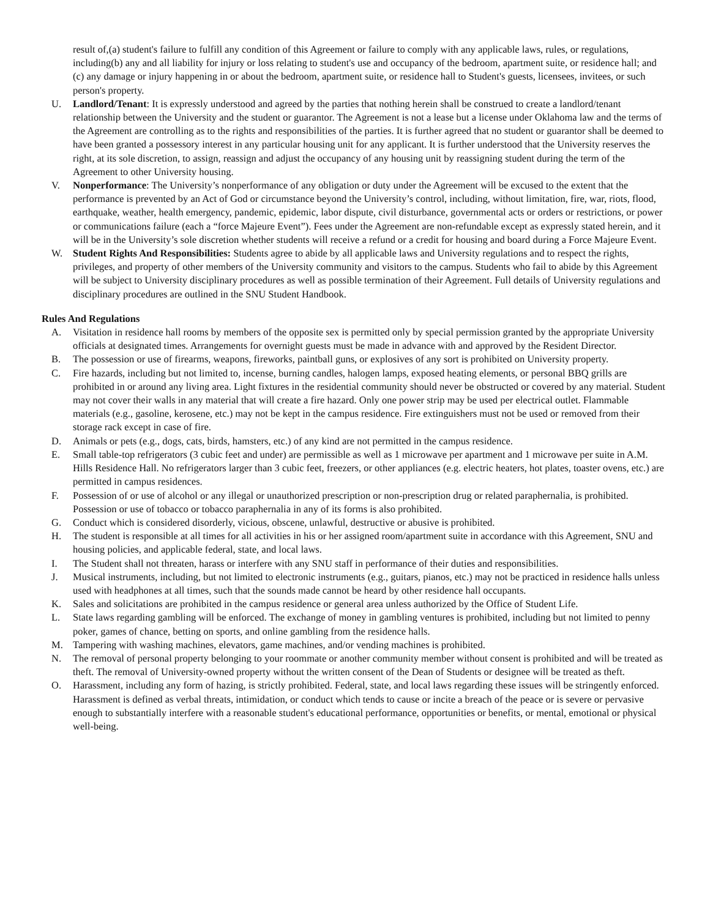result of,(a) student's failure to fulfill any condition of this Agreement or failure to comply with any applicable laws, rules, or regulations, including(b) any and all liability for injury or loss relating to student's use and occupancy of the bedroom, apartment suite, or residence hall; and (c) any damage or injury happening in or about the bedroom, apartment suite, or residence hall to Student's guests, licensees, invitees, or such person's property.
U. Landlord/Tenant: It is expressly understood and agreed by the parties that nothing herein shall be construed to create a landlord/tenant relationship between the University and the student or guarantor. The Agreement is not a lease but a license under Oklahoma law and the terms of the Agreement are controlling as to the rights and responsibilities of the parties. It is further agreed that no student or guarantor shall be deemed to have been granted a possessory interest in any particular housing unit for any applicant. It is further understood that the University reserves the right, at its sole discretion, to assign, reassign and adjust the occupancy of any housing unit by reassigning student during the term of the Agreement to other University housing.
V. Nonperformance: The University’s nonperformance of any obligation or duty under the Agreement will be excused to the extent that the performance is prevented by an Act of God or circumstance beyond the University’s control, including, without limitation, fire, war, riots, flood, earthquake, weather, health emergency, pandemic, epidemic, labor dispute, civil disturbance, governmental acts or orders or restrictions, or power or communications failure (each a “force Majeure Event”). Fees under the Agreement are non-refundable except as expressly stated herein, and it will be in the University’s sole discretion whether students will receive a refund or a credit for housing and board during a Force Majeure Event.
W. Student Rights And Responsibilities: Students agree to abide by all applicable laws and University regulations and to respect the rights, privileges, and property of other members of the University community and visitors to the campus. Students who fail to abide by this Agreement will be subject to University disciplinary procedures as well as possible termination of their Agreement. Full details of University regulations and disciplinary procedures are outlined in the SNU Student Handbook.
Rules And Regulations
A. Visitation in residence hall rooms by members of the opposite sex is permitted only by special permission granted by the appropriate University officials at designated times. Arrangements for overnight guests must be made in advance with and approved by the Resident Director.
B. The possession or use of firearms, weapons, fireworks, paintball guns, or explosives of any sort is prohibited on University property.
C. Fire hazards, including but not limited to, incense, burning candles, halogen lamps, exposed heating elements, or personal BBQ grills are prohibited in or around any living area. Light fixtures in the residential community should never be obstructed or covered by any material. Student may not cover their walls in any material that will create a fire hazard. Only one power strip may be used per electrical outlet. Flammable materials (e.g., gasoline, kerosene, etc.) may not be kept in the campus residence. Fire extinguishers must not be used or removed from their storage rack except in case of fire.
D. Animals or pets (e.g., dogs, cats, birds, hamsters, etc.) of any kind are not permitted in the campus residence.
E. Small table-top refrigerators (3 cubic feet and under) are permissible as well as 1 microwave per apartment and 1 microwave per suite in A.M. Hills Residence Hall. No refrigerators larger than 3 cubic feet, freezers, or other appliances (e.g. electric heaters, hot plates, toaster ovens, etc.) are permitted in campus residences.
F. Possession of or use of alcohol or any illegal or unauthorized prescription or non-prescription drug or related paraphernalia, is prohibited. Possession or use of tobacco or tobacco paraphernalia in any of its forms is also prohibited.
G. Conduct which is considered disorderly, vicious, obscene, unlawful, destructive or abusive is prohibited.
H. The student is responsible at all times for all activities in his or her assigned room/apartment suite in accordance with this Agreement, SNU and housing policies, and applicable federal, state, and local laws.
I. The Student shall not threaten, harass or interfere with any SNU staff in performance of their duties and responsibilities.
J. Musical instruments, including, but not limited to electronic instruments (e.g., guitars, pianos, etc.) may not be practiced in residence halls unless used with headphones at all times, such that the sounds made cannot be heard by other residence hall occupants.
K. Sales and solicitations are prohibited in the campus residence or general area unless authorized by the Office of Student Life.
L. State laws regarding gambling will be enforced. The exchange of money in gambling ventures is prohibited, including but not limited to penny poker, games of chance, betting on sports, and online gambling from the residence halls.
M. Tampering with washing machines, elevators, game machines, and/or vending machines is prohibited.
N. The removal of personal property belonging to your roommate or another community member without consent is prohibited and will be treated as theft. The removal of University-owned property without the written consent of the Dean of Students or designee will be treated as theft.
O. Harassment, including any form of hazing, is strictly prohibited. Federal, state, and local laws regarding these issues will be stringently enforced. Harassment is defined as verbal threats, intimidation, or conduct which tends to cause or incite a breach of the peace or is severe or pervasive enough to substantially interfere with a reasonable student's educational performance, opportunities or benefits, or mental, emotional or physical well-being.